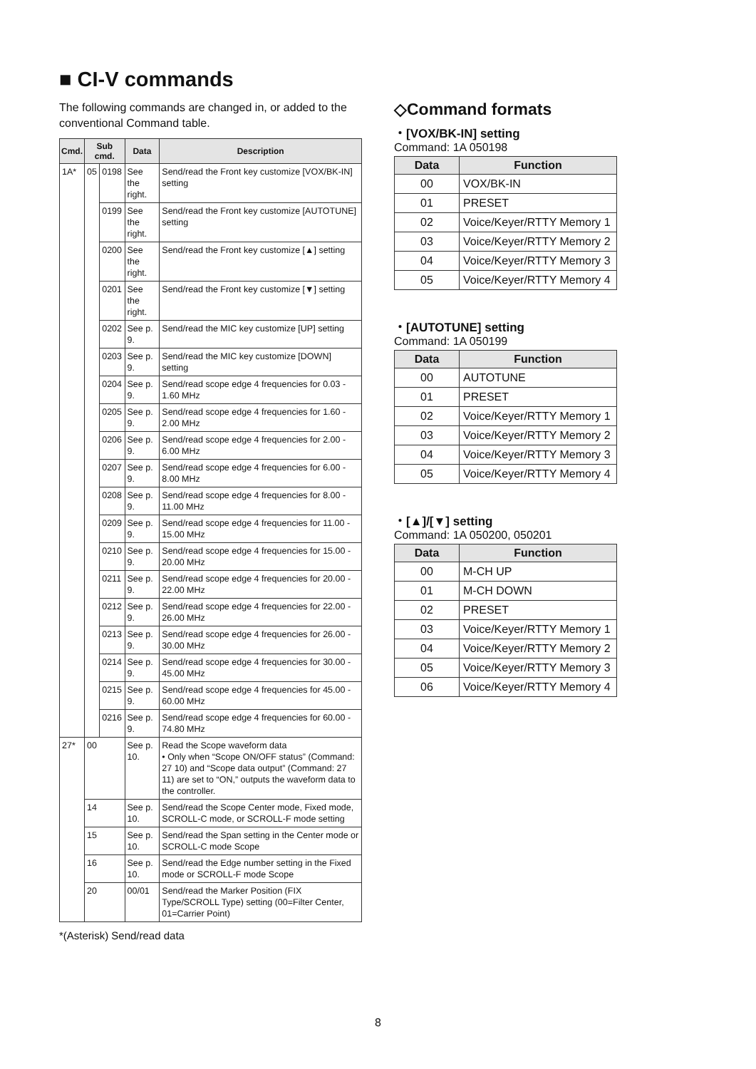■ CI-V commands
The following commands are changed in, or added to the conventional Command table.
| Cmd. | Sub cmd. | | Data | Description |
| --- | --- | --- | --- | --- |
| 1A* | 05 | 0198 | See the right. | Send/read the Front key customize [VOX/BK-IN] setting |
| | | 0199 | See the right. | Send/read the Front key customize [AUTOTUNE] setting |
| | | 0200 | See the right. | Send/read the Front key customize [▲] setting |
| | | 0201 | See the right. | Send/read the Front key customize [▼] setting |
| | | 0202 | See p. 9. | Send/read the MIC key customize [UP] setting |
| | | 0203 | See p. 9. | Send/read the MIC key customize [DOWN] setting |
| | | 0204 | See p. 9. | Send/read scope edge 4 frequencies for 0.03 - 1.60 MHz |
| | | 0205 | See p. 9. | Send/read scope edge 4 frequencies for 1.60 - 2.00 MHz |
| | | 0206 | See p. 9. | Send/read scope edge 4 frequencies for 2.00 - 6.00 MHz |
| | | 0207 | See p. 9. | Send/read scope edge 4 frequencies for 6.00 - 8.00 MHz |
| | | 0208 | See p. 9. | Send/read scope edge 4 frequencies for 8.00 - 11.00 MHz |
| | | 0209 | See p. 9. | Send/read scope edge 4 frequencies for 11.00 - 15.00 MHz |
| | | 0210 | See p. 9. | Send/read scope edge 4 frequencies for 15.00 - 20.00 MHz |
| | | 0211 | See p. 9. | Send/read scope edge 4 frequencies for 20.00 - 22.00 MHz |
| | | 0212 | See p. 9. | Send/read scope edge 4 frequencies for 22.00 - 26.00 MHz |
| | | 0213 | See p. 9. | Send/read scope edge 4 frequencies for 26.00 - 30.00 MHz |
| | | 0214 | See p. 9. | Send/read scope edge 4 frequencies for 30.00 - 45.00 MHz |
| | | 0215 | See p. 9. | Send/read scope edge 4 frequencies for 45.00 - 60.00 MHz |
| | | 0216 | See p. 9. | Send/read scope edge 4 frequencies for 60.00 - 74.80 MHz |
| 27* | 00 | | See p. 10. | Read the Scope waveform data • Only when “Scope ON/OFF status” (Command: 27 10) and “Scope data output” (Command: 27 11) are set to “ON,” outputs the waveform data to the controller. |
| | 14 | | See p. 10. | Send/read the Scope Center mode, Fixed mode, SCROLL-C mode, or SCROLL-F mode setting |
| | 15 | | See p. 10. | Send/read the Span setting in the Center mode or SCROLL-C mode Scope |
| | 16 | | See p. 10. | Send/read the Edge number setting in the Fixed mode or SCROLL-F mode Scope |
| | 20 | | 00/01 | Send/read the Marker Position (FIX Type/SCROLL Type) setting (00=Filter Center, 01=Carrier Point) |
*(Asterisk) Send/read data
◇Command formats
・[VOX/BK-IN] setting
Command: 1A 050198
| Data | Function |
| --- | --- |
| 00 | VOX/BK-IN |
| 01 | PRESET |
| 02 | Voice/Keyer/RTTY Memory 1 |
| 03 | Voice/Keyer/RTTY Memory 2 |
| 04 | Voice/Keyer/RTTY Memory 3 |
| 05 | Voice/Keyer/RTTY Memory 4 |
・[AUTOTUNE] setting
Command: 1A 050199
| Data | Function |
| --- | --- |
| 00 | AUTOTUNE |
| 01 | PRESET |
| 02 | Voice/Keyer/RTTY Memory 1 |
| 03 | Voice/Keyer/RTTY Memory 2 |
| 04 | Voice/Keyer/RTTY Memory 3 |
| 05 | Voice/Keyer/RTTY Memory 4 |
・[▲]/[▼] setting
Command: 1A 050200, 050201
| Data | Function |
| --- | --- |
| 00 | M-CH UP |
| 01 | M-CH DOWN |
| 02 | PRESET |
| 03 | Voice/Keyer/RTTY Memory 1 |
| 04 | Voice/Keyer/RTTY Memory 2 |
| 05 | Voice/Keyer/RTTY Memory 3 |
| 06 | Voice/Keyer/RTTY Memory 4 |
8